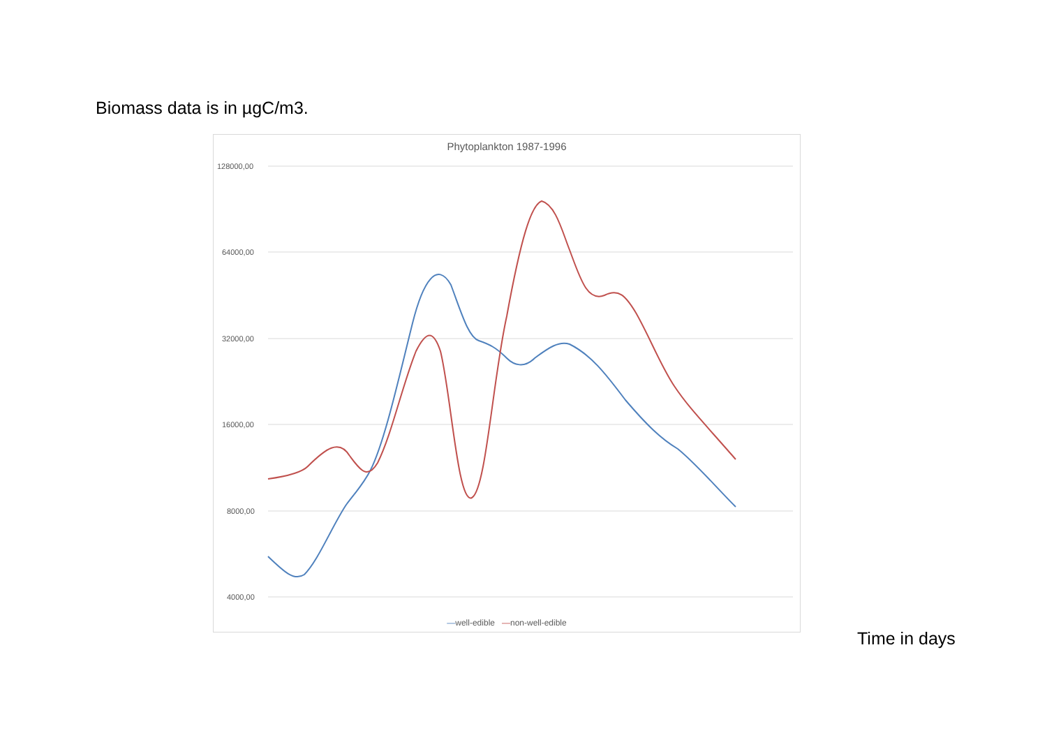Biomass data is in µgC/m3.
Phytoplankton 1987-1996
128000,00
64000,00
32000,00
16000,00
8000,00
4000,00
—well-edible —non-well-edible
Time in days